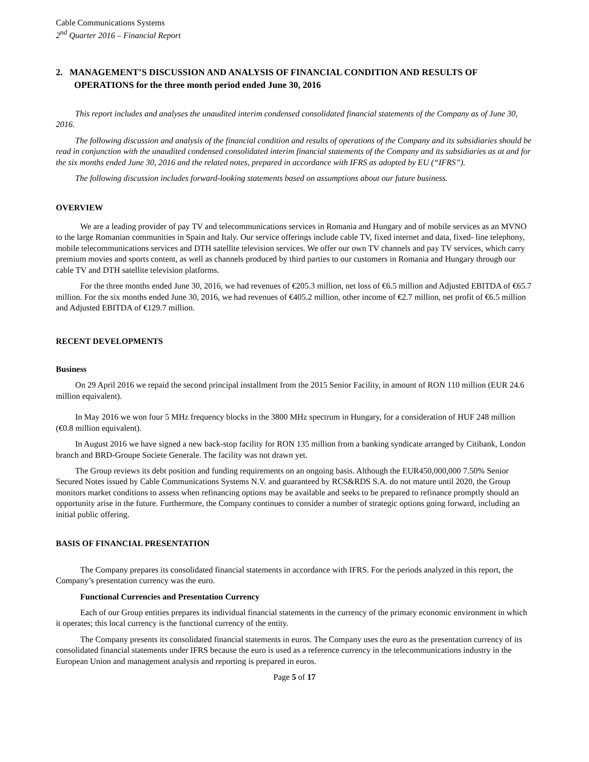Cable Communications Systems
2<sup>nd</sup> Quarter 2016 – Financial Report
2. MANAGEMENT’S DISCUSSION AND ANALYSIS OF FINANCIAL CONDITION AND RESULTS OF OPERATIONS for the three month period ended June 30, 2016
This report includes and analyses the unaudited interim condensed consolidated financial statements of the Company as of June 30, 2016.
The following discussion and analysis of the financial condition and results of operations of the Company and its subsidiaries should be read in conjunction with the unaudited condensed consolidated interim financial statements of the Company and its subsidiaries as at and for the six months ended June 30, 2016 and the related notes, prepared in accordance with IFRS as adopted by EU (“IFRS”).
The following discussion includes forward-looking statements based on assumptions about our future business.
OVERVIEW
We are a leading provider of pay TV and telecommunications services in Romania and Hungary and of mobile services as an MVNO to the large Romanian communities in Spain and Italy. Our service offerings include cable TV, fixed internet and data, fixed- line telephony, mobile telecommunications services and DTH satellite television services. We offer our own TV channels and pay TV services, which carry premium movies and sports content, as well as channels produced by third parties to our customers in Romania and Hungary through our cable TV and DTH satellite television platforms.
For the three months ended June 30, 2016, we had revenues of €205.3 million, net loss of €6.5 million and Adjusted EBITDA of €65.7 million. For the six months ended June 30, 2016, we had revenues of €405.2 million, other income of €2.7 million, net profit of €6.5 million and Adjusted EBITDA of €129.7 million.
RECENT DEVELOPMENTS
Business
On 29 April 2016 we repaid the second principal installment from the 2015 Senior Facility, in amount of RON 110 million (EUR 24.6 million equivalent).
In May 2016 we won four 5 MHz frequency blocks in the 3800 MHz spectrum in Hungary, for a consideration of HUF 248 million (€0.8 million equivalent).
In August 2016 we have signed a new back-stop facility for RON 135 million from a banking syndicate arranged by Citibank, London branch and BRD-Groupe Societe Generale. The facility was not drawn yet.
The Group reviews its debt position and funding requirements on an ongoing basis. Although the EUR450,000,000 7.50% Senior Secured Notes issued by Cable Communications Systems N.V. and guaranteed by RCS&RDS S.A. do not mature until 2020, the Group monitors market conditions to assess when refinancing options may be available and seeks to be prepared to refinance promptly should an opportunity arise in the future. Furthermore, the Company continues to consider a number of strategic options going forward, including an initial public offering.
BASIS OF FINANCIAL PRESENTATION
The Company prepares its consolidated financial statements in accordance with IFRS. For the periods analyzed in this report, the Company’s presentation currency was the euro.
Functional Currencies and Presentation Currency
Each of our Group entities prepares its individual financial statements in the currency of the primary economic environment in which it operates; this local currency is the functional currency of the entity.
The Company presents its consolidated financial statements in euros. The Company uses the euro as the presentation currency of its consolidated financial statements under IFRS because the euro is used as a reference currency in the telecommunications industry in the European Union and management analysis and reporting is prepared in euros.
Page 5 of 17